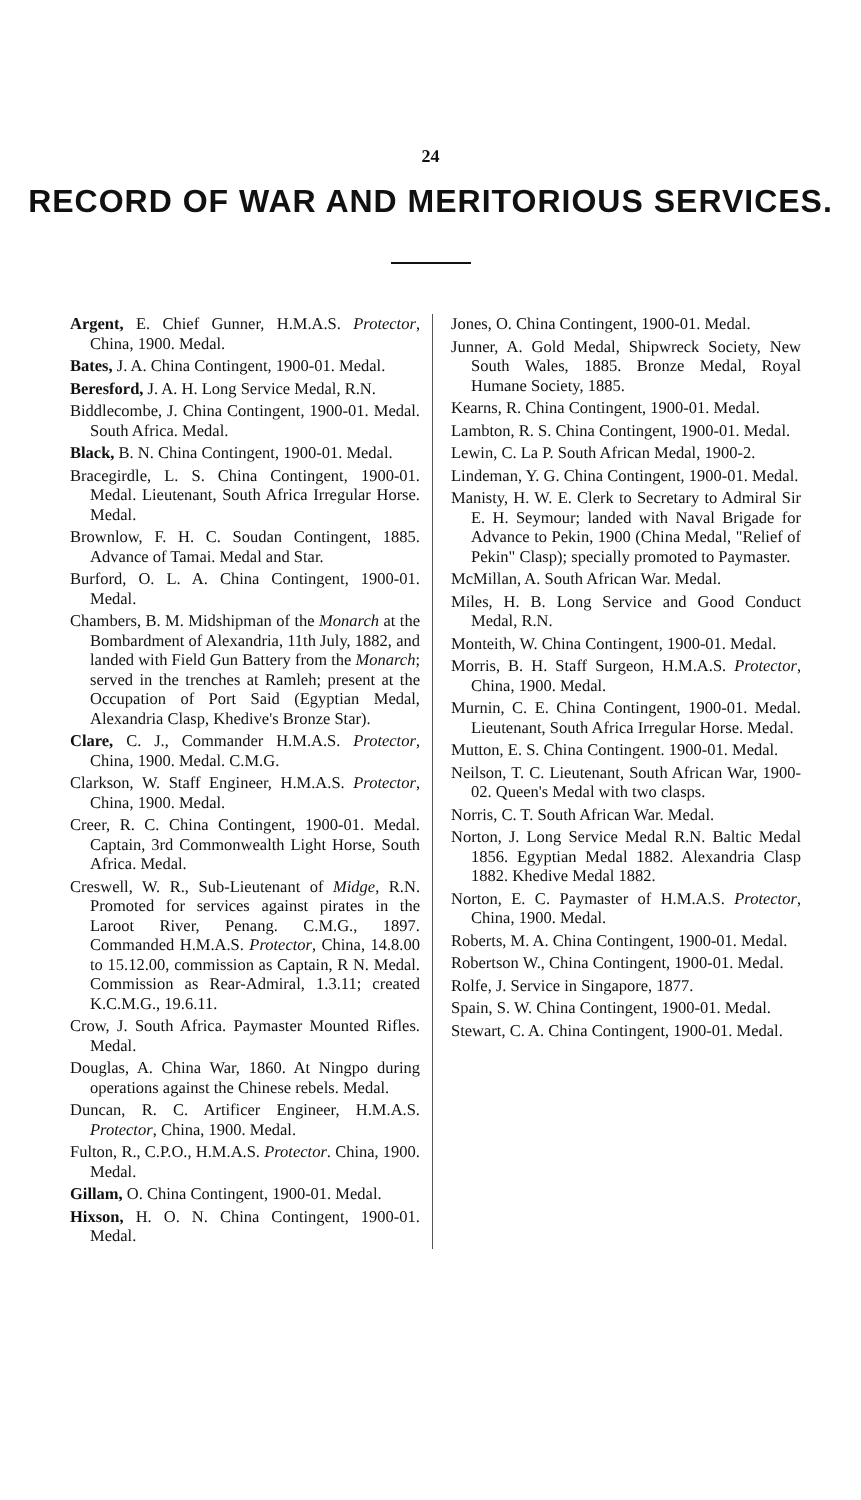24
RECORD OF WAR AND MERITORIOUS SERVICES.
Argent, E. Chief Gunner, H.M.A.S. Protector, China, 1900. Medal.
Bates, J. A. China Contingent, 1900-01. Medal.
Beresford, J. A. H. Long Service Medal, R.N.
Biddlecombe, J. China Contingent, 1900-01. Medal. South Africa. Medal.
Black, B. N. China Contingent, 1900-01. Medal.
Bracegirdle, L. S. China Contingent, 1900-01. Medal. Lieutenant, South Africa Irregular Horse. Medal.
Brownlow, F. H. C. Soudan Contingent, 1885. Advance of Tamai. Medal and Star.
Burford, O. L. A. China Contingent, 1900-01. Medal.
Chambers, B. M. Midshipman of the Monarch at the Bombardment of Alexandria, 11th July, 1882, and landed with Field Gun Battery from the Monarch; served in the trenches at Ramleh; present at the Occupation of Port Said (Egyptian Medal, Alexandria Clasp, Khedive's Bronze Star).
Clare, C. J., Commander H.M.A.S. Protector, China, 1900. Medal. C.M.G.
Clarkson, W. Staff Engineer, H.M.A.S. Protector, China, 1900. Medal.
Creer, R. C. China Contingent, 1900-01. Medal. Captain, 3rd Commonwealth Light Horse, South Africa. Medal.
Creswell, W. R., Sub-Lieutenant of Midge, R.N. Promoted for services against pirates in the Laroot River, Penang. C.M.G., 1897. Commanded H.M.A.S. Protector, China, 14.8.00 to 15.12.00, commission as Captain, R N. Medal. Commission as Rear-Admiral, 1.3.11; created K.C.M.G., 19.6.11.
Crow, J. South Africa. Paymaster Mounted Rifles. Medal.
Douglas, A. China War, 1860. At Ningpo during operations against the Chinese rebels. Medal.
Duncan, R. C. Artificer Engineer, H.M.A.S. Protector, China, 1900. Medal.
Fulton, R., C.P.O., H.M.A.S. Protector. China, 1900. Medal.
Gillam, O. China Contingent, 1900-01. Medal.
Hixson, H. O. N. China Contingent, 1900-01. Medal.
Jones, O. China Contingent, 1900-01. Medal.
Junner, A. Gold Medal, Shipwreck Society, New South Wales, 1885. Bronze Medal, Royal Humane Society, 1885.
Kearns, R. China Contingent, 1900-01. Medal.
Lambton, R. S. China Contingent, 1900-01. Medal.
Lewin, C. La P. South African Medal, 1900-2.
Lindeman, Y. G. China Contingent, 1900-01. Medal.
Manisty, H. W. E. Clerk to Secretary to Admiral Sir E. H. Seymour; landed with Naval Brigade for Advance to Pekin, 1900 (China Medal, "Relief of Pekin" Clasp); specially promoted to Paymaster.
McMillan, A. South African War. Medal.
Miles, H. B. Long Service and Good Conduct Medal, R.N.
Monteith, W. China Contingent, 1900-01. Medal.
Morris, B. H. Staff Surgeon, H.M.A.S. Protector, China, 1900. Medal.
Murnin, C. E. China Contingent, 1900-01. Medal. Lieutenant, South Africa Irregular Horse. Medal.
Mutton, E. S. China Contingent. 1900-01. Medal.
Neilson, T. C. Lieutenant, South African War, 1900-02. Queen's Medal with two clasps.
Norris, C. T. South African War. Medal.
Norton, J. Long Service Medal R.N. Baltic Medal 1856. Egyptian Medal 1882. Alexandria Clasp 1882. Khedive Medal 1882.
Norton, E. C. Paymaster of H.M.A.S. Protector, China, 1900. Medal.
Roberts, M. A. China Contingent, 1900-01. Medal.
Robertson W., China Contingent, 1900-01. Medal.
Rolfe, J. Service in Singapore, 1877.
Spain, S. W. China Contingent, 1900-01. Medal.
Stewart, C. A. China Contingent, 1900-01. Medal.